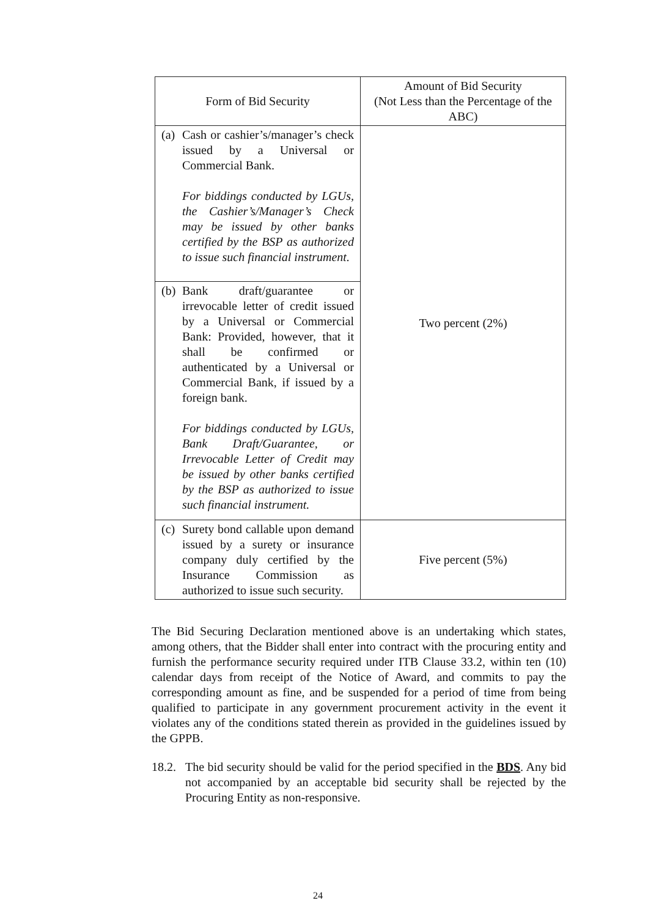| Form of Bid Security | Amount of Bid Security (Not Less than the Percentage of the ABC) |
| --- | --- |
| (a) Cash or cashier’s/manager’s check issued by a Universal or Commercial Bank. For biddings conducted by LGUs, the Cashier’s/Manager’s Check may be issued by other banks certified by the BSP as authorized to issue such financial instrument. | Two percent (2%) |
| (b) Bank draft/guarantee or irrevocable letter of credit issued by a Universal or Commercial Bank: Provided, however, that it shall be confirmed or authenticated by a Universal or Commercial Bank, if issued by a foreign bank. For biddings conducted by LGUs, Bank Draft/Guarantee, or Irrevocable Letter of Credit may be issued by other banks certified by the BSP as authorized to issue such financial instrument. | |
| (c) Surety bond callable upon demand issued by a surety or insurance company duly certified by the Insurance Commission as authorized to issue such security. | Five percent (5%) |
The Bid Securing Declaration mentioned above is an undertaking which states, among others, that the Bidder shall enter into contract with the procuring entity and furnish the performance security required under ITB Clause 33.2, within ten (10) calendar days from receipt of the Notice of Award, and commits to pay the corresponding amount as fine, and be suspended for a period of time from being qualified to participate in any government procurement activity in the event it violates any of the conditions stated therein as provided in the guidelines issued by the GPPB.
18.2.
The bid security should be valid for the period specified in the BDS. Any bid not accompanied by an acceptable bid security shall be rejected by the Procuring Entity as non-responsive.
24